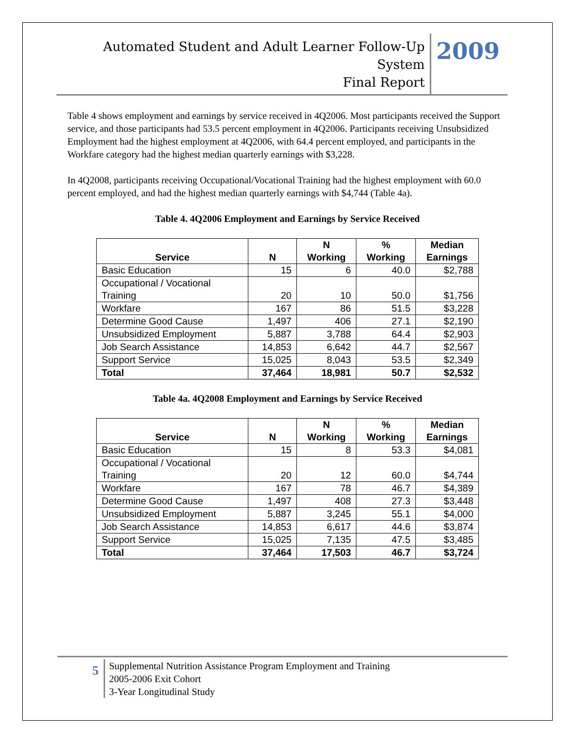Automated Student and Adult Learner Follow-Up System
Final Report
2009
Table 4 shows employment and earnings by service received in 4Q2006. Most participants received the Support service, and those participants had 53.5 percent employment in 4Q2006. Participants receiving Unsubsidized Employment had the highest employment at 4Q2006, with 64.4 percent employed, and participants in the Workfare category had the highest median quarterly earnings with $3,228.
In 4Q2008, participants receiving Occupational/Vocational Training had the highest employment with 60.0 percent employed, and had the highest median quarterly earnings with $4,744 (Table 4a).
Table 4. 4Q2006 Employment and Earnings by Service Received
| Service | N | N Working | % Working | Median Earnings |
| --- | --- | --- | --- | --- |
| Basic Education | 15 | 6 | 40.0 | $2,788 |
| Occupational / Vocational Training | 20 | 10 | 50.0 | $1,756 |
| Workfare | 167 | 86 | 51.5 | $3,228 |
| Determine Good Cause | 1,497 | 406 | 27.1 | $2,190 |
| Unsubsidized Employment | 5,887 | 3,788 | 64.4 | $2,903 |
| Job Search Assistance | 14,853 | 6,642 | 44.7 | $2,567 |
| Support Service | 15,025 | 8,043 | 53.5 | $2,349 |
| Total | 37,464 | 18,981 | 50.7 | $2,532 |
Table 4a. 4Q2008 Employment and Earnings by Service Received
| Service | N | N Working | % Working | Median Earnings |
| --- | --- | --- | --- | --- |
| Basic Education | 15 | 8 | 53.3 | $4,081 |
| Occupational / Vocational Training | 20 | 12 | 60.0 | $4,744 |
| Workfare | 167 | 78 | 46.7 | $4,389 |
| Determine Good Cause | 1,497 | 408 | 27.3 | $3,448 |
| Unsubsidized Employment | 5,887 | 3,245 | 55.1 | $4,000 |
| Job Search Assistance | 14,853 | 6,617 | 44.6 | $3,874 |
| Support Service | 15,025 | 7,135 | 47.5 | $3,485 |
| Total | 37,464 | 17,503 | 46.7 | $3,724 |
5
Supplemental Nutrition Assistance Program Employment and Training
2005-2006 Exit Cohort
3-Year Longitudinal Study